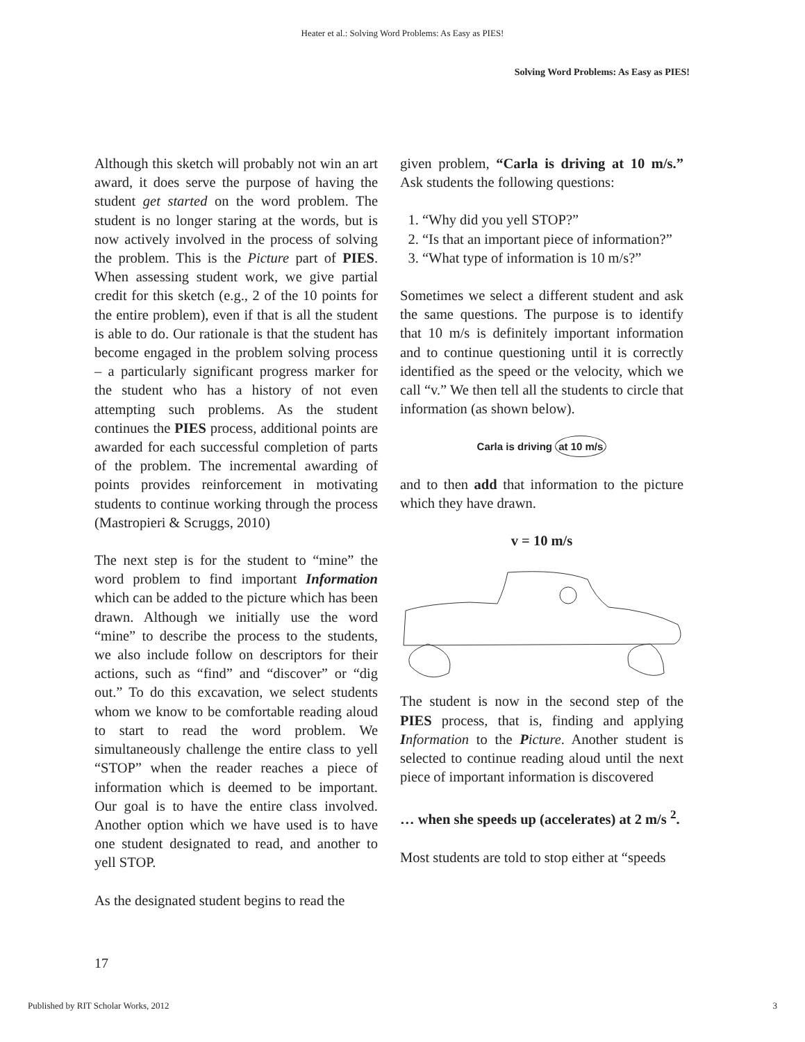Heater et al.: Solving Word Problems: As Easy as PIES!
Solving Word Problems: As Easy as PIES!
Although this sketch will probably not win an art award, it does serve the purpose of having the student get started on the word problem. The student is no longer staring at the words, but is now actively involved in the process of solving the problem. This is the Picture part of PIES. When assessing student work, we give partial credit for this sketch (e.g., 2 of the 10 points for the entire problem), even if that is all the student is able to do. Our rationale is that the student has become engaged in the problem solving process – a particularly significant progress marker for the student who has a history of not even attempting such problems. As the student continues the PIES process, additional points are awarded for each successful completion of parts of the problem. The incremental awarding of points provides reinforcement in motivating students to continue working through the process (Mastropieri & Scruggs, 2010)
The next step is for the student to “mine” the word problem to find important Information which can be added to the picture which has been drawn. Although we initially use the word “mine” to describe the process to the students, we also include follow on descriptors for their actions, such as “find” and “discover” or “dig out.” To do this excavation, we select students whom we know to be comfortable reading aloud to start to read the word problem. We simultaneously challenge the entire class to yell “STOP” when the reader reaches a piece of information which is deemed to be important. Our goal is to have the entire class involved. Another option which we have used is to have one student designated to read, and another to yell STOP.
As the designated student begins to read the
given problem, “Carla is driving at 10 m/s.” Ask students the following questions:
1. “Why did you yell STOP?”
2. “Is that an important piece of information?”
3. “What type of information is 10 m/s?”
Sometimes we select a different student and ask the same questions. The purpose is to identify that 10 m/s is definitely important information and to continue questioning until it is correctly identified as the speed or the velocity, which we call “v.” We then tell all the students to circle that information (as shown below).
Carla is driving at 10 m/s
and to then add that information to the picture which they have drawn.
v = 10 m/s
The student is now in the second step of the PIES process, that is, finding and applying Information to the Picture. Another student is selected to continue reading aloud until the next piece of important information is discovered
… when she speeds up (accelerates) at 2 m/s <sup>2</sup>.
Most students are told to stop either at “speeds
17
Published by RIT Scholar Works, 2012 3